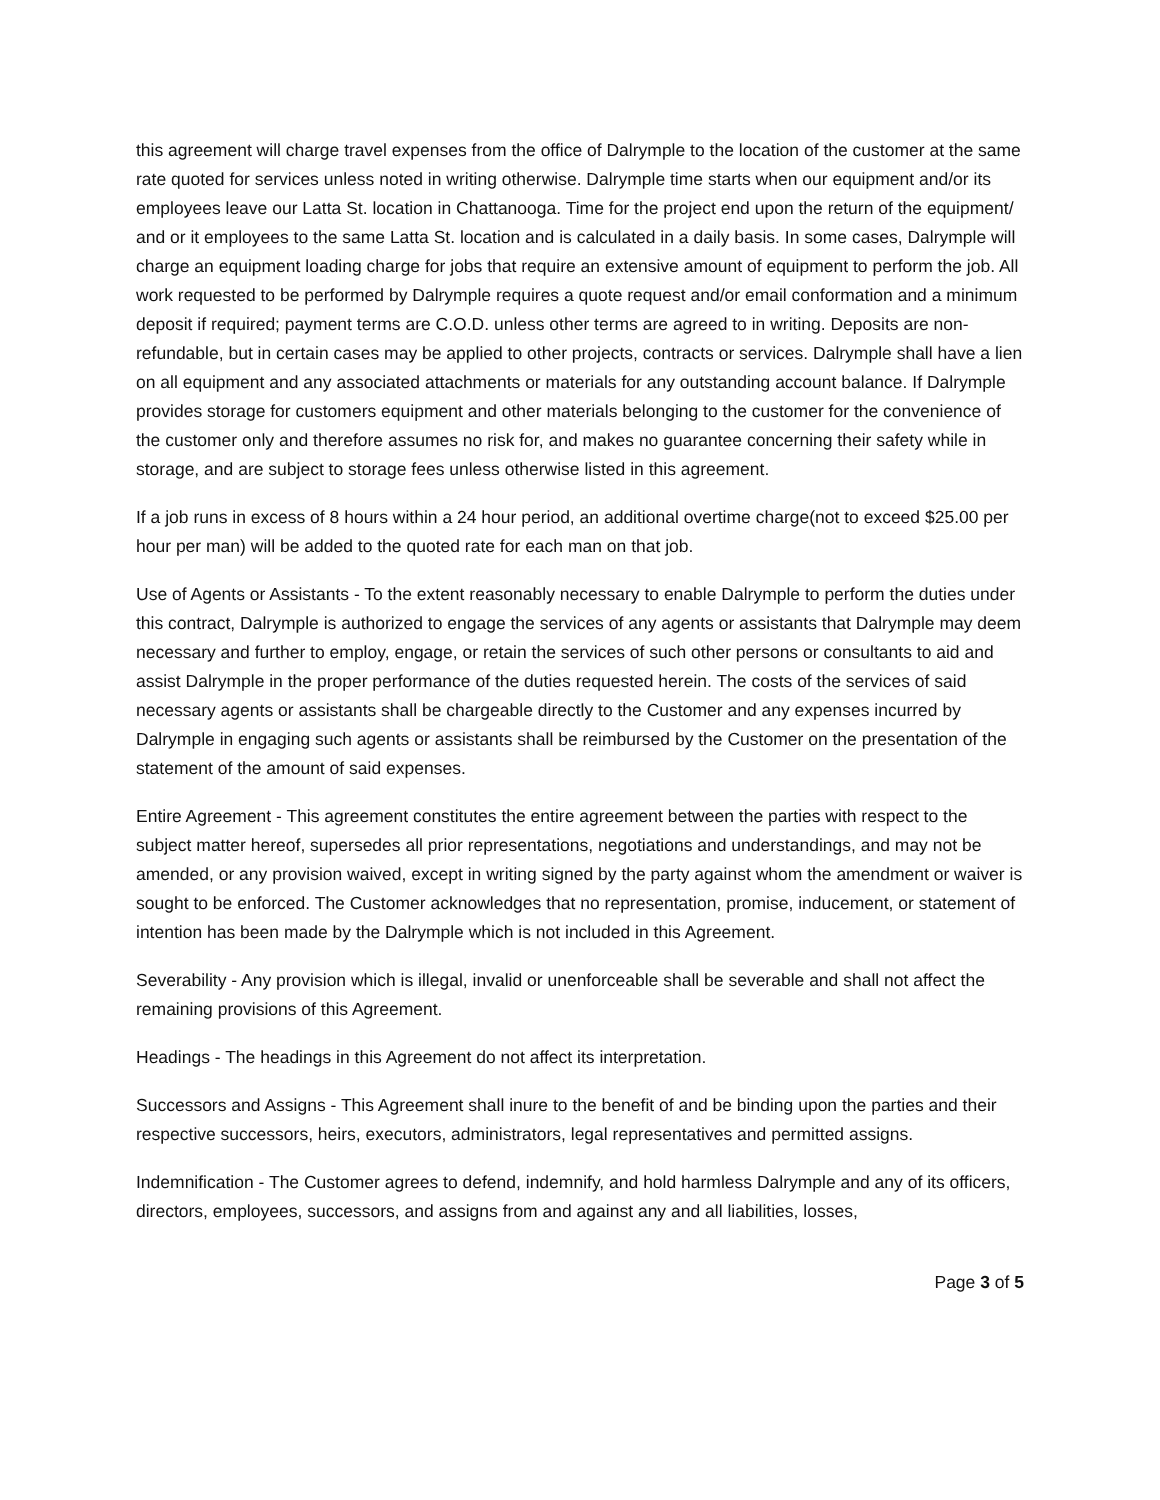this agreement will charge travel expenses from the office of Dalrymple to the location of the customer at the same rate quoted for services unless noted in writing otherwise. Dalrymple time starts when our equipment and/or its employees leave our Latta St. location in Chattanooga. Time for the project end upon the return of the equipment/ and or it employees to the same Latta St. location and is calculated in a daily basis. In some cases, Dalrymple will charge an equipment loading charge for jobs that require an extensive amount of equipment to perform the job. All work requested to be performed by Dalrymple requires a quote request and/or email conformation and a minimum deposit if required; payment terms are C.O.D. unless other terms are agreed to in writing. Deposits are non-refundable, but in certain cases may be applied to other projects, contracts or services. Dalrymple shall have a lien on all equipment and any associated attachments or materials for any outstanding account balance. If Dalrymple provides storage for customers equipment and other materials belonging to the customer for the convenience of the customer only and therefore assumes no risk for, and makes no guarantee concerning their safety while in storage, and are subject to storage fees unless otherwise listed in this agreement.
If a job runs in excess of 8 hours within a 24 hour period, an additional overtime charge(not to exceed $25.00 per hour per man) will be added to the quoted rate for each man on that job.
Use of Agents or Assistants - To the extent reasonably necessary to enable Dalrymple to perform the duties under this contract, Dalrymple is authorized to engage the services of any agents or assistants that Dalrymple may deem necessary and further to employ, engage, or retain the services of such other persons or consultants to aid and assist Dalrymple in the proper performance of the duties requested herein. The costs of the services of said necessary agents or assistants shall be chargeable directly to the Customer and any expenses incurred by Dalrymple in engaging such agents or assistants shall be reimbursed by the Customer on the presentation of the statement of the amount of said expenses.
Entire Agreement - This agreement constitutes the entire agreement between the parties with respect to the subject matter hereof, supersedes all prior representations, negotiations and understandings, and may not be amended, or any provision waived, except in writing signed by the party against whom the amendment or waiver is sought to be enforced. The Customer acknowledges that no representation, promise, inducement, or statement of intention has been made by the Dalrymple which is not included in this Agreement.
Severability - Any provision which is illegal, invalid or unenforceable shall be severable and shall not affect the remaining provisions of this Agreement.
Headings - The headings in this Agreement do not affect its interpretation.
Successors and Assigns - This Agreement shall inure to the benefit of and be binding upon the parties and their respective successors, heirs, executors, administrators, legal representatives and permitted assigns.
Indemnification - The Customer agrees to defend, indemnify, and hold harmless Dalrymple and any of its officers, directors, employees, successors, and assigns from and against any and all liabilities, losses,
Page 3 of 5